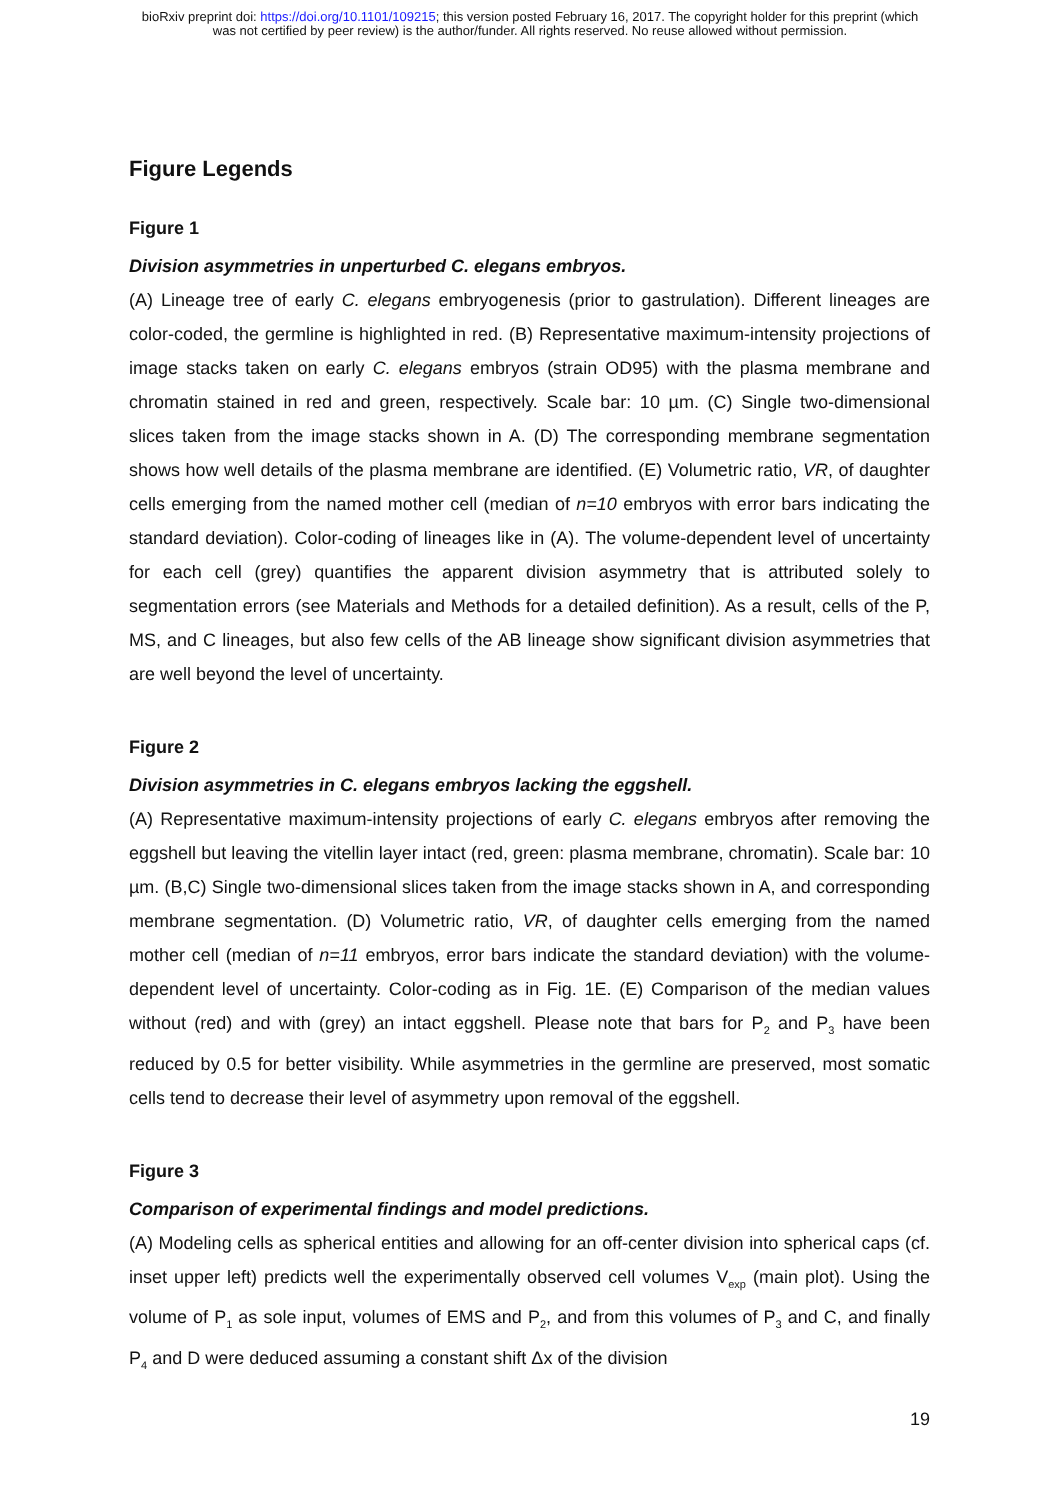bioRxiv preprint doi: https://doi.org/10.1101/109215; this version posted February 16, 2017. The copyright holder for this preprint (which
was not certified by peer review) is the author/funder. All rights reserved. No reuse allowed without permission.
Figure Legends
Figure 1
Division asymmetries in unperturbed C. elegans embryos.
(A) Lineage tree of early C. elegans embryogenesis (prior to gastrulation). Different lineages are color-coded, the germline is highlighted in red. (B) Representative maximum-intensity projections of image stacks taken on early C. elegans embryos (strain OD95) with the plasma membrane and chromatin stained in red and green, respectively. Scale bar: 10 µm. (C) Single two-dimensional slices taken from the image stacks shown in A. (D) The corresponding membrane segmentation shows how well details of the plasma membrane are identified. (E) Volumetric ratio, VR, of daughter cells emerging from the named mother cell (median of n=10 embryos with error bars indicating the standard deviation). Color-coding of lineages like in (A). The volume-dependent level of uncertainty for each cell (grey) quantifies the apparent division asymmetry that is attributed solely to segmentation errors (see Materials and Methods for a detailed definition). As a result, cells of the P, MS, and C lineages, but also few cells of the AB lineage show significant division asymmetries that are well beyond the level of uncertainty.
Figure 2
Division asymmetries in C. elegans embryos lacking the eggshell.
(A) Representative maximum-intensity projections of early C. elegans embryos after removing the eggshell but leaving the vitellin layer intact (red, green: plasma membrane, chromatin). Scale bar: 10 µm. (B,C) Single two-dimensional slices taken from the image stacks shown in A, and corresponding membrane segmentation. (D) Volumetric ratio, VR, of daughter cells emerging from the named mother cell (median of n=11 embryos, error bars indicate the standard deviation) with the volume-dependent level of uncertainty. Color-coding as in Fig. 1E. (E) Comparison of the median values without (red) and with (grey) an intact eggshell. Please note that bars for P<sub>2</sub> and P<sub>3</sub> have been reduced by 0.5 for better visibility. While asymmetries in the germline are preserved, most somatic cells tend to decrease their level of asymmetry upon removal of the eggshell.
Figure 3
Comparison of experimental findings and model predictions.
(A) Modeling cells as spherical entities and allowing for an off-center division into spherical caps (cf. inset upper left) predicts well the experimentally observed cell volumes V<sub>exp</sub> (main plot). Using the volume of P<sub>1</sub> as sole input, volumes of EMS and P<sub>2</sub>, and from this volumes of P<sub>3</sub> and C, and finally P<sub>4</sub> and D were deduced assuming a constant shift Δx of the division
19